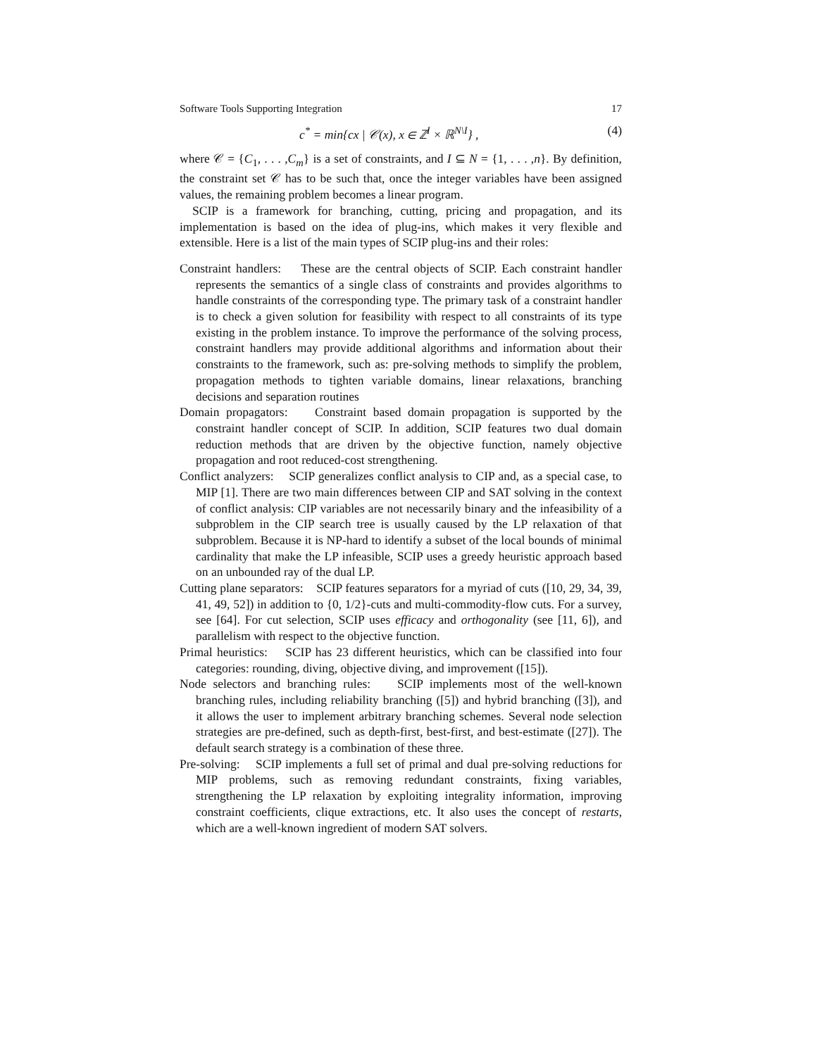Software Tools Supporting Integration 17
c<sup>*</sup> = min{cx | 𝒞(x), x ∈ ℤ<sup>I</sup> × ℝ<sup>N\I</sup>} , (4)
where 𝒞 = {C<sub>1</sub>, . . . ,C<sub>m</sub>} is a set of constraints, and I ⊆ N = {1, . . . ,n}. By definition, the constraint set 𝒞 has to be such that, once the integer variables have been assigned values, the remaining problem becomes a linear program.
SCIP is a framework for branching, cutting, pricing and propagation, and its implementation is based on the idea of plug-ins, which makes it very flexible and extensible. Here is a list of the main types of SCIP plug-ins and their roles:
Constraint handlers: These are the central objects of SCIP. Each constraint handler represents the semantics of a single class of constraints and provides algorithms to handle constraints of the corresponding type. The primary task of a constraint handler is to check a given solution for feasibility with respect to all constraints of its type existing in the problem instance. To improve the performance of the solving process, constraint handlers may provide additional algorithms and information about their constraints to the framework, such as: pre-solving methods to simplify the problem, propagation methods to tighten variable domains, linear relaxations, branching decisions and separation routines
Domain propagators: Constraint based domain propagation is supported by the constraint handler concept of SCIP. In addition, SCIP features two dual domain reduction methods that are driven by the objective function, namely objective propagation and root reduced-cost strengthening.
Conflict analyzers: SCIP generalizes conflict analysis to CIP and, as a special case, to MIP [1]. There are two main differences between CIP and SAT solving in the context of conflict analysis: CIP variables are not necessarily binary and the infeasibility of a subproblem in the CIP search tree is usually caused by the LP relaxation of that subproblem. Because it is NP-hard to identify a subset of the local bounds of minimal cardinality that make the LP infeasible, SCIP uses a greedy heuristic approach based on an unbounded ray of the dual LP.
Cutting plane separators: SCIP features separators for a myriad of cuts ([10, 29, 34, 39, 41, 49, 52]) in addition to {0, 1/2}-cuts and multi-commodity-flow cuts. For a survey, see [64]. For cut selection, SCIP uses efficacy and orthogonality (see [11, 6]), and parallelism with respect to the objective function.
Primal heuristics: SCIP has 23 different heuristics, which can be classified into four categories: rounding, diving, objective diving, and improvement ([15]).
Node selectors and branching rules: SCIP implements most of the well-known branching rules, including reliability branching ([5]) and hybrid branching ([3]), and it allows the user to implement arbitrary branching schemes. Several node selection strategies are pre-defined, such as depth-first, best-first, and best-estimate ([27]). The default search strategy is a combination of these three.
Pre-solving: SCIP implements a full set of primal and dual pre-solving reductions for MIP problems, such as removing redundant constraints, fixing variables, strengthening the LP relaxation by exploiting integrality information, improving constraint coefficients, clique extractions, etc. It also uses the concept of restarts, which are a well-known ingredient of modern SAT solvers.